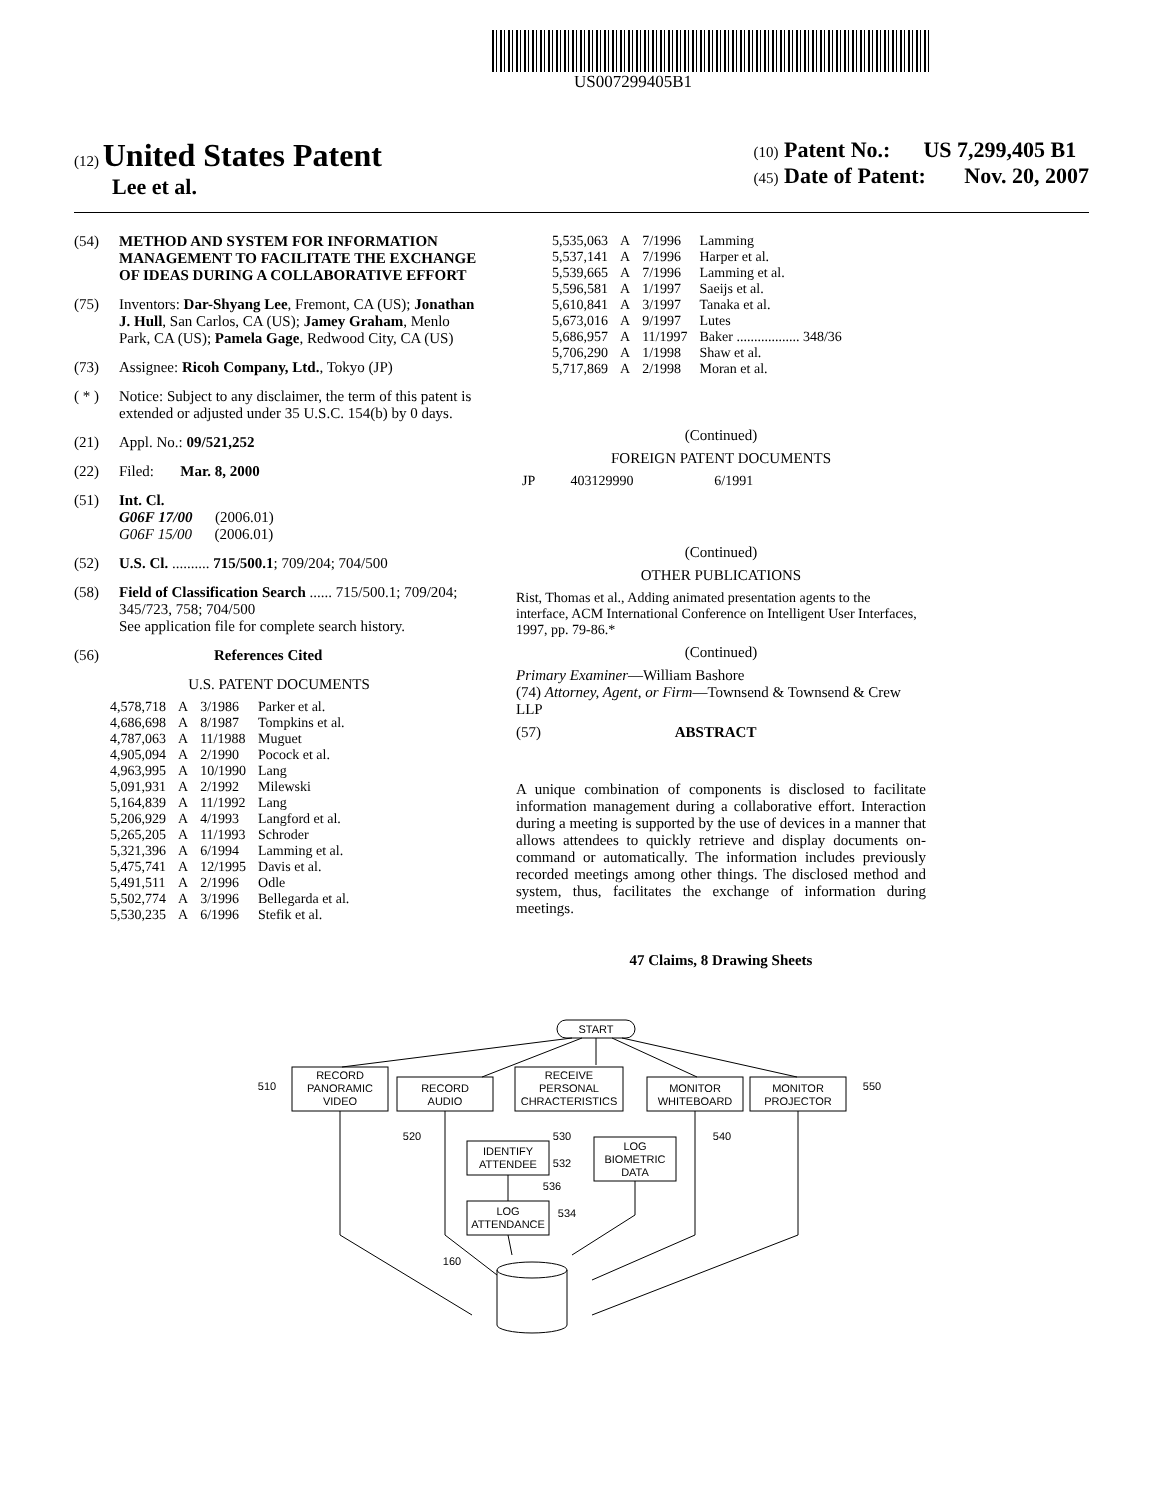US007299405B1
(12) United States Patent
Lee et al.
(10) Patent No.: US 7,299,405 B1
(45) Date of Patent: Nov. 20, 2007
(54) METHOD AND SYSTEM FOR INFORMATION MANAGEMENT TO FACILITATE THE EXCHANGE OF IDEAS DURING A COLLABORATIVE EFFORT
(75) Inventors: Dar-Shyang Lee, Fremont, CA (US); Jonathan J. Hull, San Carlos, CA (US); Jamey Graham, Menlo Park, CA (US); Pamela Gage, Redwood City, CA (US)
(73) Assignee: Ricoh Company, Ltd., Tokyo (JP)
( * ) Notice: Subject to any disclaimer, the term of this patent is extended or adjusted under 35 U.S.C. 154(b) by 0 days.
(21) Appl. No.: 09/521,252
(22) Filed: Mar. 8, 2000
(51) Int. Cl.
G06F 17/00 (2006.01)
G06F 15/00 (2006.01)
(52) U.S. Cl. .......... 715/500.1; 709/204; 704/500
(58) Field of Classification Search ...... 715/500.1; 709/204; 345/723, 758; 704/500
See application file for complete search history.
(56) References Cited
U.S. PATENT DOCUMENTS
| 4,578,718 | A | 3/1986 | Parker et al. |
| 4,686,698 | A | 8/1987 | Tompkins et al. |
| 4,787,063 | A | 11/1988 | Muguet |
| 4,905,094 | A | 2/1990 | Pocock et al. |
| 4,963,995 | A | 10/1990 | Lang |
| 5,091,931 | A | 2/1992 | Milewski |
| 5,164,839 | A | 11/1992 | Lang |
| 5,206,929 | A | 4/1993 | Langford et al. |
| 5,265,205 | A | 11/1993 | Schroder |
| 5,321,396 | A | 6/1994 | Lamming et al. |
| 5,475,741 | A | 12/1995 | Davis et al. |
| 5,491,511 | A | 2/1996 | Odle |
| 5,502,774 | A | 3/1996 | Bellegarda et al. |
| 5,530,235 | A | 6/1996 | Stefik et al. |
| 5,535,063 | A | 7/1996 | Lamming |
| 5,537,141 | A | 7/1996 | Harper et al. |
| 5,539,665 | A | 7/1996 | Lamming et al. |
| 5,596,581 | A | 1/1997 | Saeijs et al. |
| 5,610,841 | A | 3/1997 | Tanaka et al. |
| 5,673,016 | A | 9/1997 | Lutes |
| 5,686,957 | A | 11/1997 | Baker .................. 348/36 |
| 5,706,290 | A | 1/1998 | Shaw et al. |
| 5,717,869 | A | 2/1998 | Moran et al. |
(Continued)
FOREIGN PATENT DOCUMENTS
| JP | 403129990 | 6/1991 |
(Continued)
OTHER PUBLICATIONS
Rist, Thomas et al., Adding animated presentation agents to the interface, ACM International Conference on Intelligent User Interfaces, 1997, pp. 79-86.*
(Continued)
Primary Examiner—William Bashore
(74) Attorney, Agent, or Firm—Townsend & Townsend & Crew LLP
(57) ABSTRACT
A unique combination of components is disclosed to facilitate information management during a collaborative effort. Interaction during a meeting is supported by the use of devices in a manner that allows attendees to quickly retrieve and display documents on-command or automatically. The information includes previously recorded meetings among other things. The disclosed method and system, thus, facilitates the exchange of information during meetings.
47 Claims, 8 Drawing Sheets
START
RECORD
PANORAMIC
VIDEO
RECORD
AUDIO
RECEIVE
PERSONAL
CHRACTERISTICS
MONITOR
WHITEBOARD
MONITOR
PROJECTOR
IDENTIFY
ATTENDEE
LOG
BIOMETRIC
DATA
LOG
ATTENDANCE
510
550
520
530
540
532
536
534
160